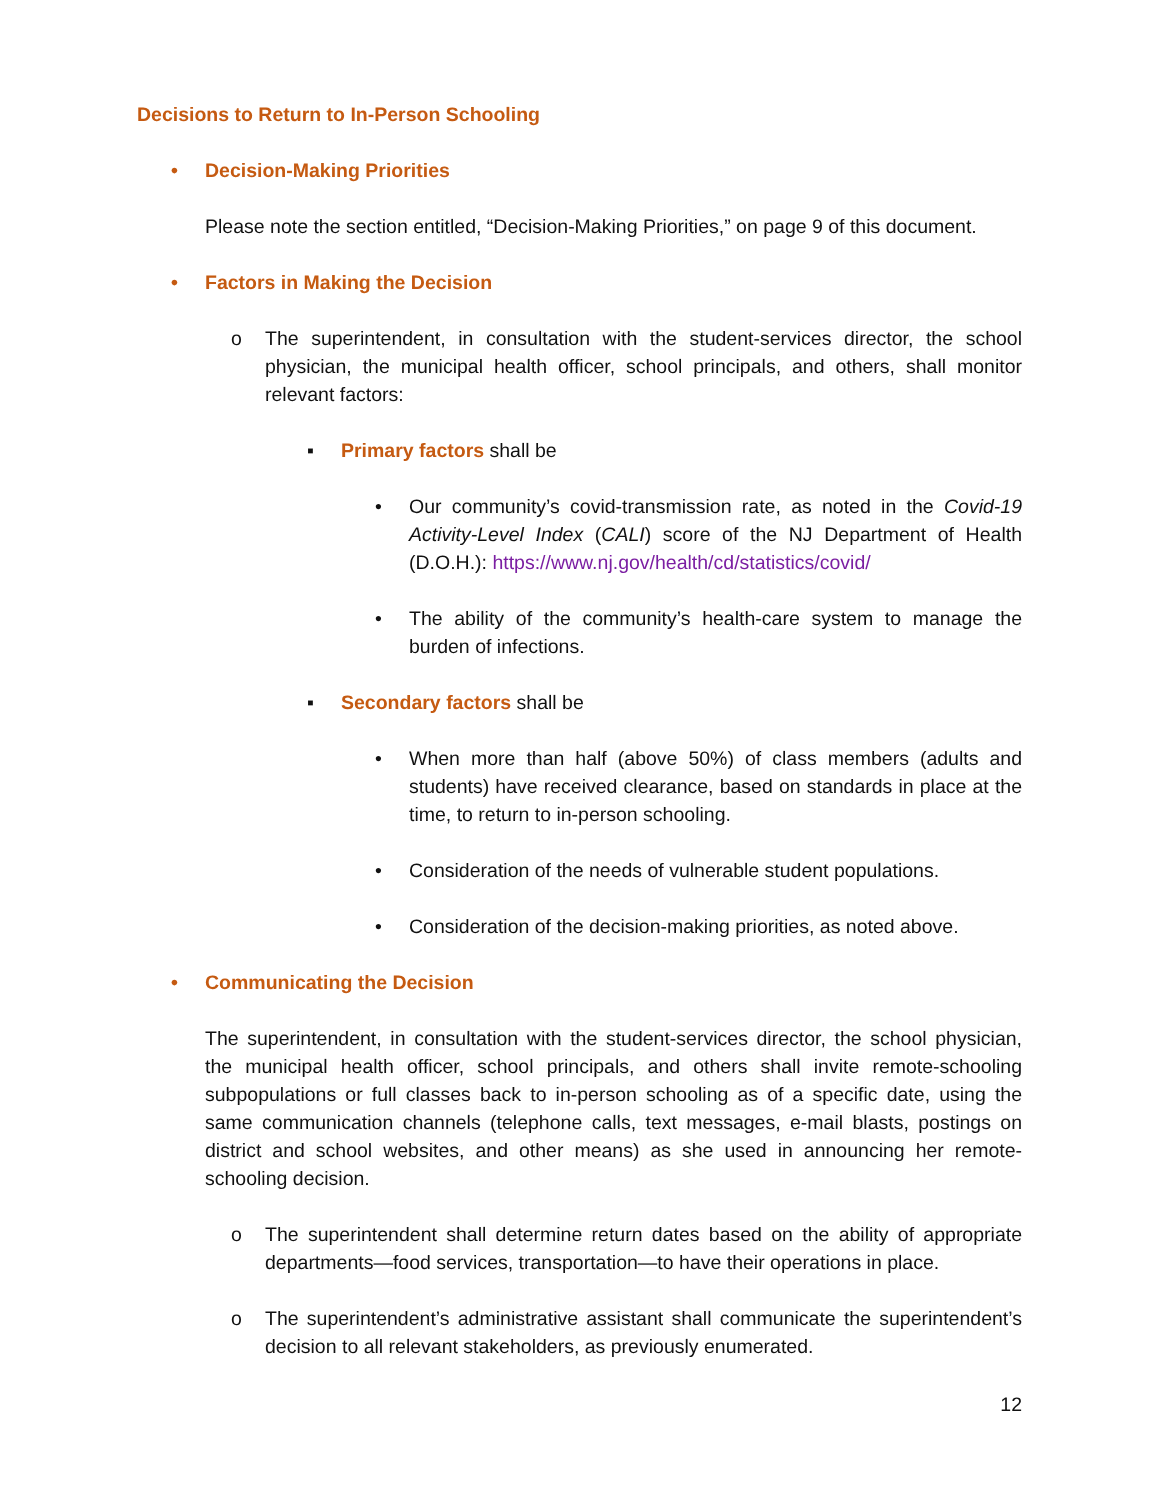Decisions to Return to In-Person Schooling
• Decision-Making Priorities
Please note the section entitled, “Decision-Making Priorities,” on page 9 of this document.
• Factors in Making the Decision
o The superintendent, in consultation with the student-services director, the school physician, the municipal health officer, school principals, and others, shall monitor relevant factors:
▪ Primary factors shall be
• Our community’s covid-transmission rate, as noted in the Covid-19 Activity-Level Index (CALI) score of the NJ Department of Health (D.O.H.): https://www.nj.gov/health/cd/statistics/covid/
• The ability of the community’s health-care system to manage the burden of infections.
▪ Secondary factors shall be
• When more than half (above 50%) of class members (adults and students) have received clearance, based on standards in place at the time, to return to in-person schooling.
• Consideration of the needs of vulnerable student populations.
• Consideration of the decision-making priorities, as noted above.
• Communicating the Decision
The superintendent, in consultation with the student-services director, the school physician, the municipal health officer, school principals, and others shall invite remote-schooling subpopulations or full classes back to in-person schooling as of a specific date, using the same communication channels (telephone calls, text messages, e-mail blasts, postings on district and school websites, and other means) as she used in announcing her remote-schooling decision.
o The superintendent shall determine return dates based on the ability of appropriate departments—food services, transportation—to have their operations in place.
o The superintendent’s administrative assistant shall communicate the superintendent’s decision to all relevant stakeholders, as previously enumerated.
12